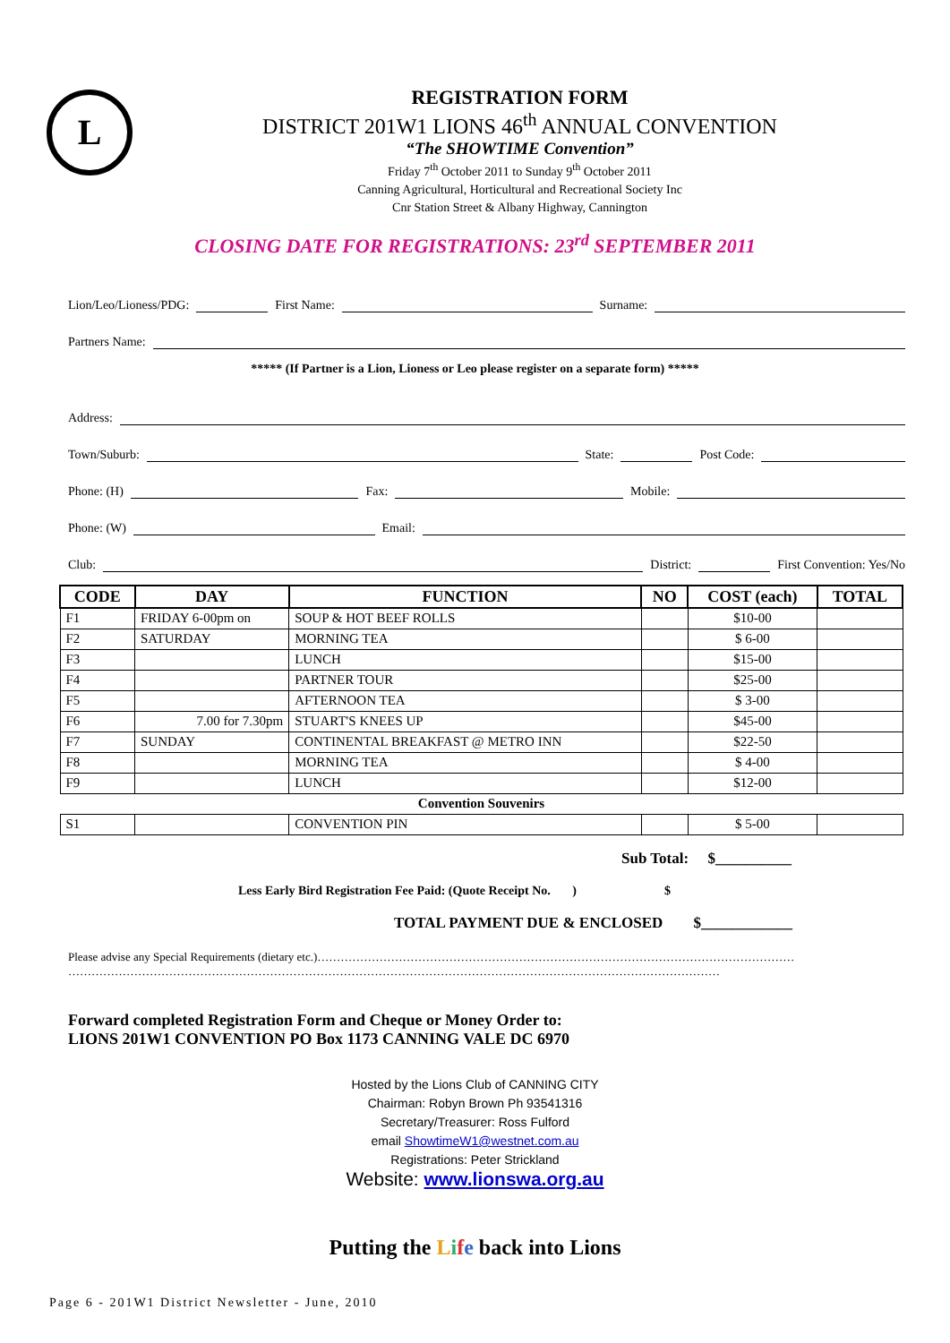L
REGISTRATION FORM
DISTRICT 201W1 LIONS 46<sup>th</sup> ANNUAL CONVENTION
“The SHOWTIME Convention”
Friday 7<sup>th</sup> October 2011 to Sunday 9<sup>th</sup> October 2011
Canning Agricultural, Horticultural and Recreational Society Inc
Cnr Station Street & Albany Highway, Cannington
CLOSING DATE FOR REGISTRATIONS: 23<sup>rd</sup> SEPTEMBER 2011
Lion/Leo/Lioness/PDG: First Name: Surname:
Partners Name:
***** (If Partner is a Lion, Lioness or Leo please register on a separate form) *****
Address:
Town/Suburb: State: Post Code:
Phone: (H) Fax: Mobile:
Phone: (W) Email:
Club: District: First Convention: Yes/No
| CODE | DAY | FUNCTION | NO | COST (each) | TOTAL |
| --- | --- | --- | --- | --- | --- |
| F1 | FRIDAY 6-00pm on | SOUP & HOT BEEF ROLLS | | $10-00 | |
| F2 | SATURDAY | MORNING TEA | | $ 6-00 | |
| F3 | | LUNCH | | $15-00 | |
| F4 | | PARTNER TOUR | | $25-00 | |
| F5 | | AFTERNOON TEA | | $ 3-00 | |
| F6 | 7.00 for 7.30pm | STUART'S KNEES UP | | $45-00 | |
| F7 | SUNDAY | CONTINENTAL BREAKFAST @ METRO INN | | $22-50 | |
| F8 | | MORNING TEA | | $ 4-00 | |
| F9 | | LUNCH | | $12-00 | |
| Convention Souvenirs | | | | | |
| S1 | | CONVENTION PIN | | $ 5-00 | |
Sub Total: $__________
Less Early Bird Registration Fee Paid: (Quote Receipt No. ) $
TOTAL PAYMENT DUE & ENCLOSED $____________
Please advise any Special Requirements (dietary etc.)……………………………………………………………………………………………………………
……………………………………………………………………………………………………………………………………………………
Forward completed Registration Form and Cheque or Money Order to:
LIONS 201W1 CONVENTION PO Box 1173 CANNING VALE DC 6970
Hosted by the Lions Club of CANNING CITY
Chairman: Robyn Brown Ph 93541316
Secretary/Treasurer: Ross Fulford
email ShowtimeW1@westnet.com.au
Registrations: Peter Strickland
Website: www.lionswa.org.au
Putting the Life back into Lions
Page 6 - 201W1 District Newsletter - June, 2010